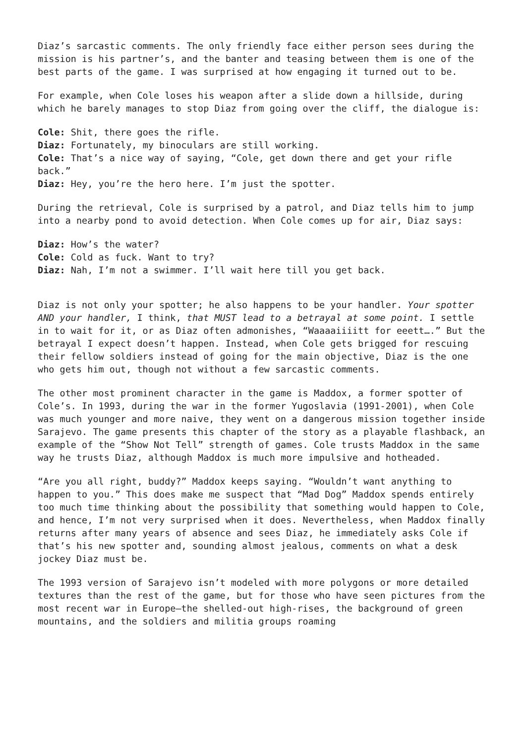Diaz’s sarcastic comments. The only friendly face either person sees during the mission is his partner’s, and the banter and teasing between them is one of the best parts of the game. I was surprised at how engaging it turned out to be.
For example, when Cole loses his weapon after a slide down a hillside, during which he barely manages to stop Diaz from going over the cliff, the dialogue is:
Cole: Shit, there goes the rifle.
Diaz: Fortunately, my binoculars are still working.
Cole: That’s a nice way of saying, “Cole, get down there and get your rifle back.”
Diaz: Hey, you’re the hero here. I’m just the spotter.
During the retrieval, Cole is surprised by a patrol, and Diaz tells him to jump into a nearby pond to avoid detection. When Cole comes up for air, Diaz says:
Diaz: How’s the water?
Cole: Cold as fuck. Want to try?
Diaz: Nah, I’m not a swimmer. I’ll wait here till you get back.
Diaz is not only your spotter; he also happens to be your handler. Your spotter AND your handler, I think, that MUST lead to a betrayal at some point. I settle in to wait for it, or as Diaz often admonishes, “Waaaaiiiitt for eeett….” But the betrayal I expect doesn’t happen. Instead, when Cole gets brigged for rescuing their fellow soldiers instead of going for the main objective, Diaz is the one who gets him out, though not without a few sarcastic comments.
The other most prominent character in the game is Maddox, a former spotter of Cole’s. In 1993, during the war in the former Yugoslavia (1991-2001), when Cole was much younger and more naive, they went on a dangerous mission together inside Sarajevo. The game presents this chapter of the story as a playable flashback, an example of the “Show Not Tell” strength of games. Cole trusts Maddox in the same way he trusts Diaz, although Maddox is much more impulsive and hotheaded.
“Are you all right, buddy?” Maddox keeps saying. “Wouldn’t want anything to happen to you.” This does make me suspect that “Mad Dog” Maddox spends entirely too much time thinking about the possibility that something would happen to Cole, and hence, I’m not very surprised when it does. Nevertheless, when Maddox finally returns after many years of absence and sees Diaz, he immediately asks Cole if that’s his new spotter and, sounding almost jealous, comments on what a desk jockey Diaz must be.
The 1993 version of Sarajevo isn’t modeled with more polygons or more detailed textures than the rest of the game, but for those who have seen pictures from the most recent war in Europe—the shelled-out high-rises, the background of green mountains, and the soldiers and militia groups roaming